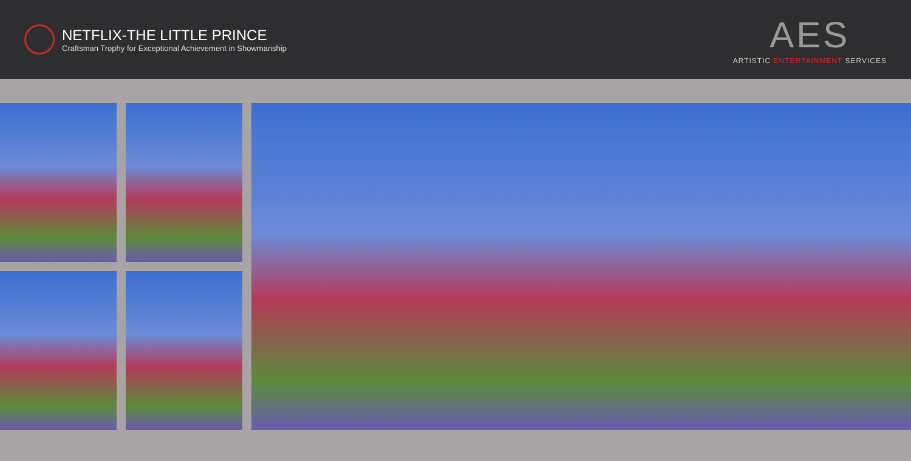NETFLIX-THE LITTLE PRINCE
Craftsman Trophy for Exceptional Achievement in Showmanship
AES
ARTISTIC ENTERTAINMENT SERVICES